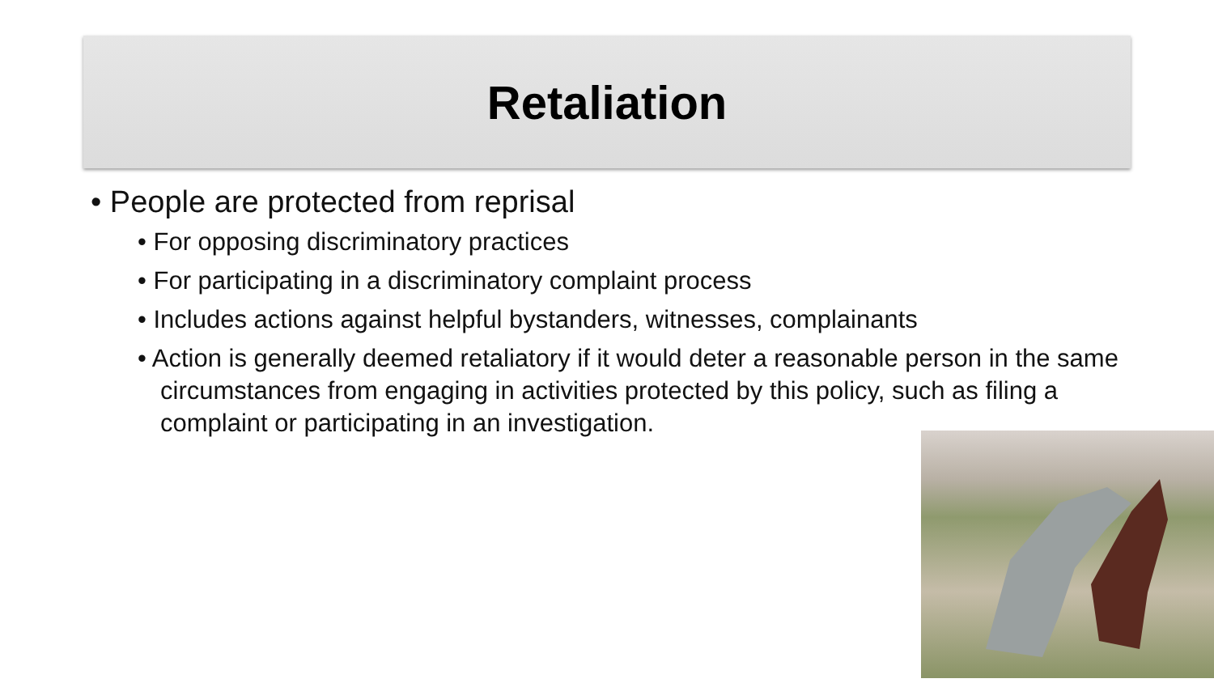Retaliation
• People are protected from reprisal
• For opposing discriminatory practices
• For participating in a discriminatory complaint process
• Includes actions against helpful bystanders, witnesses, complainants
• Action is generally deemed retaliatory if it would deter a reasonable person in the same circumstances from engaging in activities protected by this policy, such as filing a complaint or participating in an investigation.